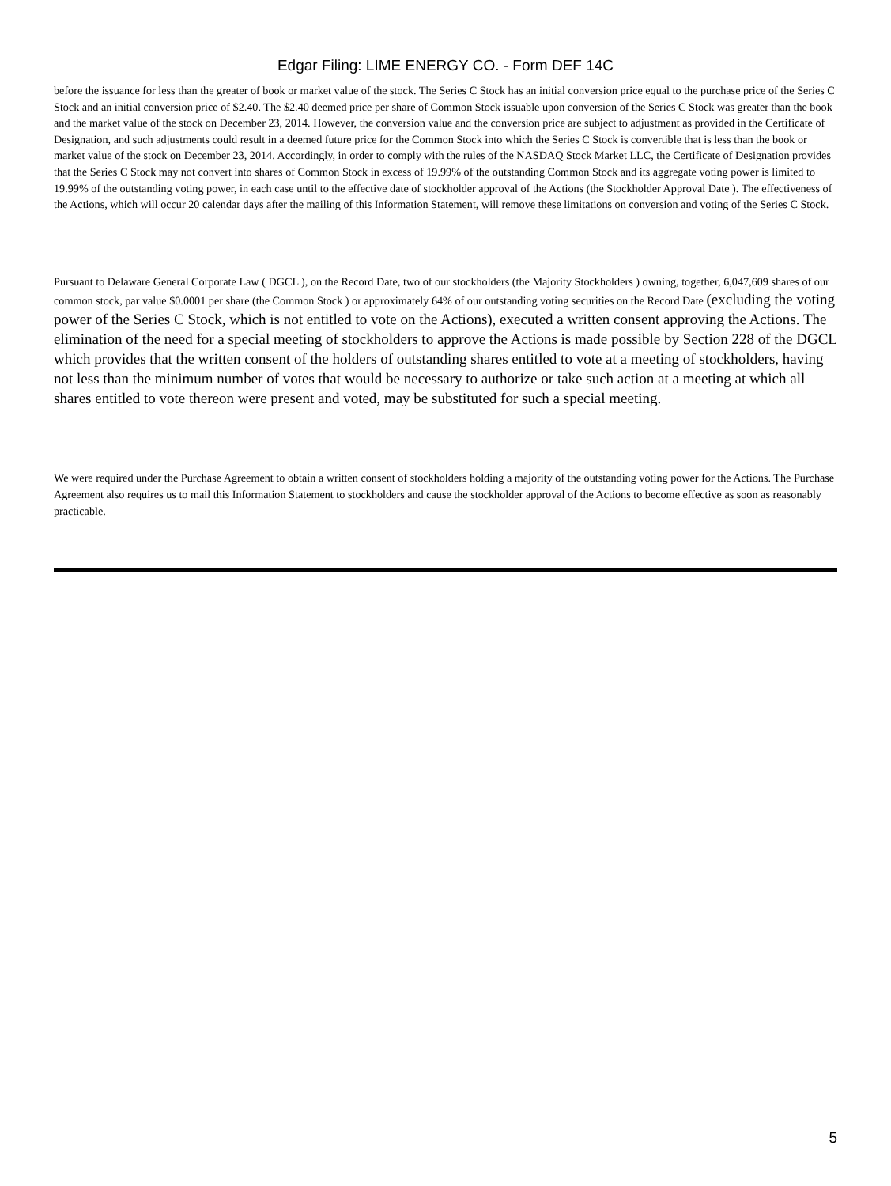Edgar Filing: LIME ENERGY CO. - Form DEF 14C
before the issuance for less than the greater of book or market value of the stock. The Series C Stock has an initial conversion price equal to the purchase price of the Series C Stock and an initial conversion price of $2.40. The $2.40 deemed price per share of Common Stock issuable upon conversion of the Series C Stock was greater than the book and the market value of the stock on December 23, 2014. However, the conversion value and the conversion price are subject to adjustment as provided in the Certificate of Designation, and such adjustments could result in a deemed future price for the Common Stock into which the Series C Stock is convertible that is less than the book or market value of the stock on December 23, 2014. Accordingly, in order to comply with the rules of the NASDAQ Stock Market LLC, the Certificate of Designation provides that the Series C Stock may not convert into shares of Common Stock in excess of 19.99% of the outstanding Common Stock and its aggregate voting power is limited to 19.99% of the outstanding voting power, in each case until to the effective date of stockholder approval of the Actions (the Stockholder Approval Date ). The effectiveness of the Actions, which will occur 20 calendar days after the mailing of this Information Statement, will remove these limitations on conversion and voting of the Series C Stock.
Pursuant to Delaware General Corporate Law ( DGCL ), on the Record Date, two of our stockholders (the Majority Stockholders ) owning, together, 6,047,609 shares of our common stock, par value $0.0001 per share (the Common Stock ) or approximately 64% of our outstanding voting securities on the Record Date (excluding the voting power of the Series C Stock, which is not entitled to vote on the Actions), executed a written consent approving the Actions. The elimination of the need for a special meeting of stockholders to approve the Actions is made possible by Section 228 of the DGCL which provides that the written consent of the holders of outstanding shares entitled to vote at a meeting of stockholders, having not less than the minimum number of votes that would be necessary to authorize or take such action at a meeting at which all shares entitled to vote thereon were present and voted, may be substituted for such a special meeting.
We were required under the Purchase Agreement to obtain a written consent of stockholders holding a majority of the outstanding voting power for the Actions. The Purchase Agreement also requires us to mail this Information Statement to stockholders and cause the stockholder approval of the Actions to become effective as soon as reasonably practicable.
5